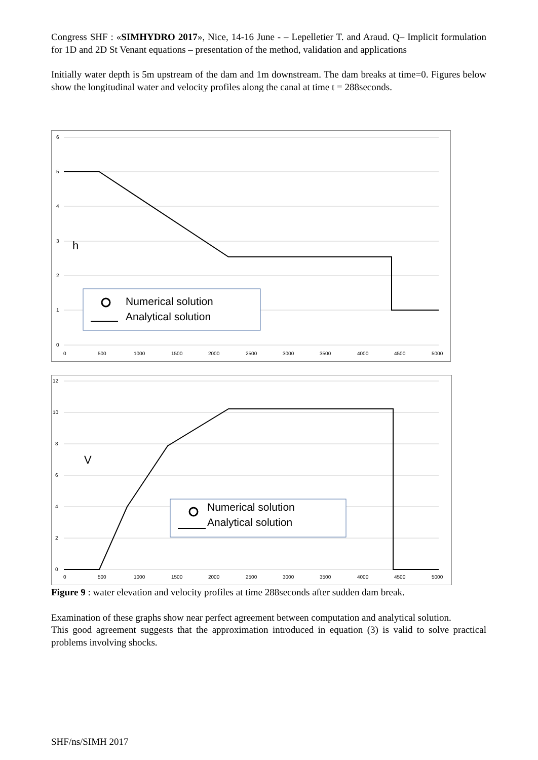Congress SHF : «SIMHYDRO 2017», Nice, 14-16 June - – Lepelletier T. and Araud. Q– Implicit formulation for 1D and 2D St Venant equations – presentation of the method, validation and applications
Initially water depth is 5m upstream of the dam and 1m downstream. The dam breaks at time=0. Figures below show the longitudinal water and velocity profiles along the canal at time t = 288seconds.
6
5
4
3
2
1
0
0
500
1000
1500
2000
2500
3000
3500
4000
4500
5000
h
Numerical solution
Analytical solution
12
10
8
6
4
2
0
0
500
1000
1500
2000
2500
3000
3500
4000
4500
5000
V
Numerical solution
Analytical solution
Figure 9 : water elevation and velocity profiles at time 288seconds after sudden dam break.
Examination of these graphs show near perfect agreement between computation and analytical solution.
This good agreement suggests that the approximation introduced in equation (3) is valid to solve practical problems involving shocks.
SHF/ns/SIMH 2017